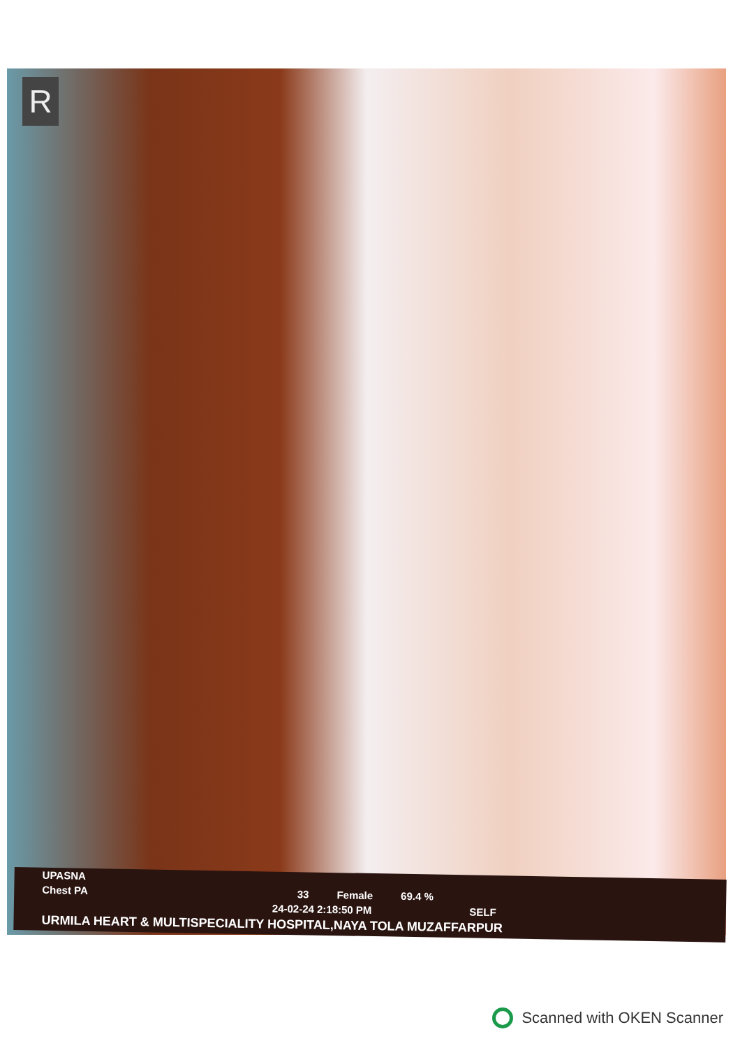R
UPASNA
Chest PA 33 Female 69.4 %
24-02-24 2:18:50 PM SELF
URMILA HEART & MULTISPECIALITY HOSPITAL,NAYA TOLA MUZAFFARPUR
Scanned with OKEN Scanner